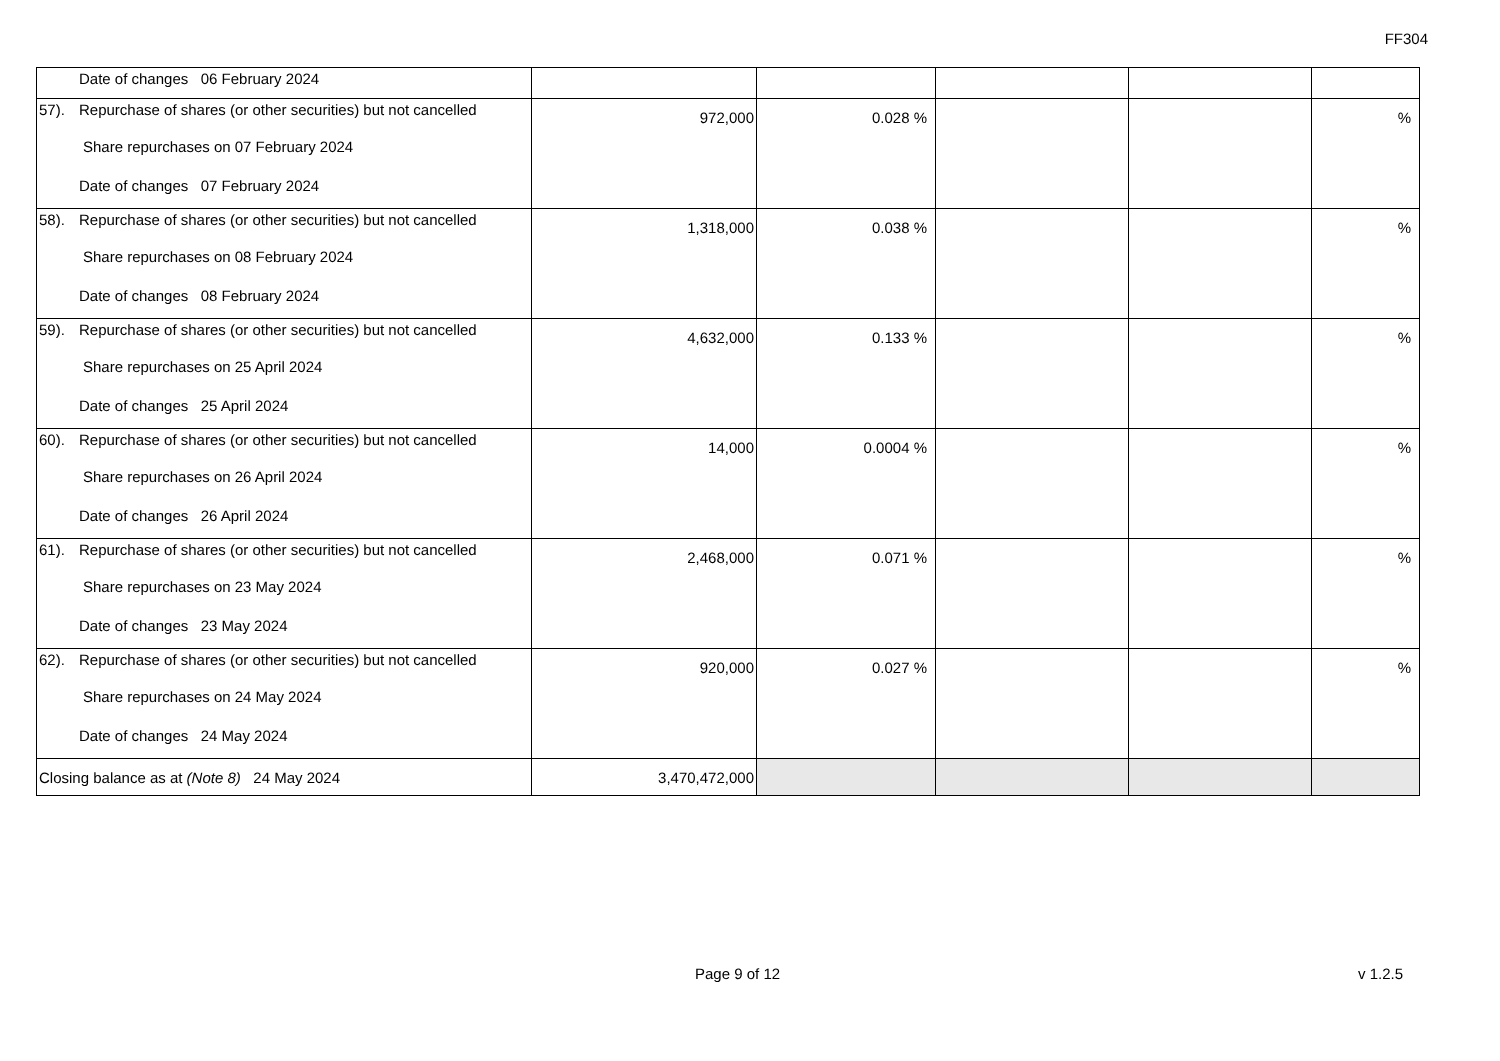FF304
| Date of changes 06 February 2024 | | | | | |
| 57). Repurchase of shares (or other securities) but not cancelled Share repurchases on 07 February 2024 Date of changes 07 February 2024 | 972,000 | 0.028 % | | | % |
| 58). Repurchase of shares (or other securities) but not cancelled Share repurchases on 08 February 2024 Date of changes 08 February 2024 | 1,318,000 | 0.038 % | | | % |
| 59). Repurchase of shares (or other securities) but not cancelled Share repurchases on 25 April 2024 Date of changes 25 April 2024 | 4,632,000 | 0.133 % | | | % |
| 60). Repurchase of shares (or other securities) but not cancelled Share repurchases on 26 April 2024 Date of changes 26 April 2024 | 14,000 | 0.0004 % | | | % |
| 61). Repurchase of shares (or other securities) but not cancelled Share repurchases on 23 May 2024 Date of changes 23 May 2024 | 2,468,000 | 0.071 % | | | % |
| 62). Repurchase of shares (or other securities) but not cancelled Share repurchases on 24 May 2024 Date of changes 24 May 2024 | 920,000 | 0.027 % | | | % |
| Closing balance as at (Note 8) 24 May 2024 | 3,470,472,000 | | | | |
Page 9 of 12 v 1.2.5